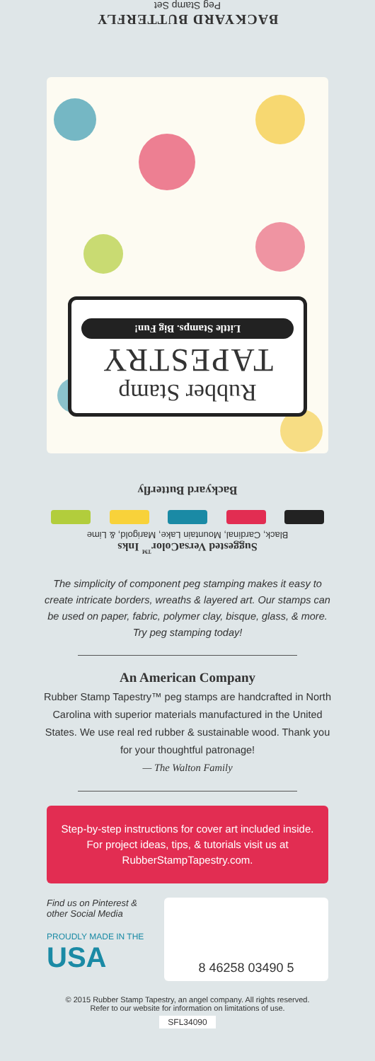BACKYARD BUTTERFLY
Peg Stamp Set
Rubber Stamp
TAPESTRY
Little Stamps. Big Fun!
Backyard Butterfly
Suggested VersaColor<sup>™</sup> Inks
Black, Cardinal, Mountain Lake, Marigold, & Lime
The simplicity of component peg stamping makes it easy to create intricate borders, wreaths & layered art. Our stamps can be used on paper, fabric, polymer clay, bisque, glass, & more. Try peg stamping today!
An American Company
Rubber Stamp Tapestry™ peg stamps are handcrafted in North Carolina with superior materials manufactured in the United States. We use real red rubber & sustainable wood. Thank you for your thoughtful patronage!
— The Walton Family
Step-by-step instructions for cover art included inside. For project ideas, tips, & tutorials visit us at RubberStampTapestry.com.
Find us on Pinterest & other Social Media
PROUDLY MADE IN THE
USA
8 46258 03490 5
© 2015 Rubber Stamp Tapestry, an angel company. All rights reserved.
Refer to our website for information on limitations of use.
SFL34090